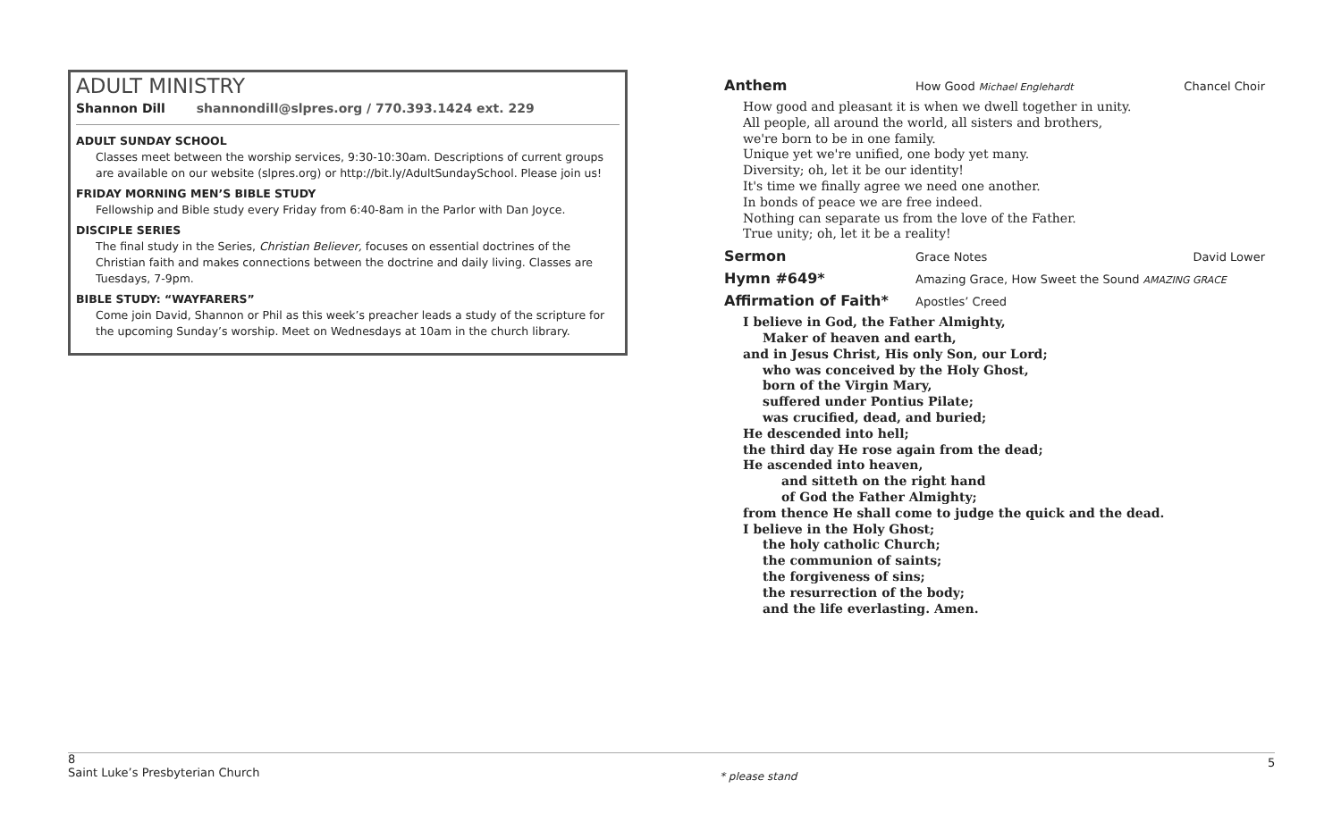ADULT MINISTRY
Shannon Dill shannondill@slpres.org / 770.393.1424 ext. 229
ADULT SUNDAY SCHOOL
Classes meet between the worship services, 9:30-10:30am. Descriptions of current groups are available on our website (slpres.org) or http://bit.ly/AdultSundaySchool. Please join us!
FRIDAY MORNING MEN’S BIBLE STUDY
Fellowship and Bible study every Friday from 6:40-8am in the Parlor with Dan Joyce.
DISCIPLE SERIES
The final study in the Series, Christian Believer, focuses on essential doctrines of the Christian faith and makes connections between the doctrine and daily living. Classes are Tuesdays, 7-9pm.
BIBLE STUDY: “WAYFARERS”
Come join David, Shannon or Phil as this week’s preacher leads a study of the scripture for the upcoming Sunday’s worship. Meet on Wednesdays at 10am in the church library.
Anthem How Good Michael Englehardt Chancel Choir
How good and pleasant it is when we dwell together in unity.
All people, all around the world, all sisters and brothers,
we're born to be in one family.
Unique yet we're unified, one body yet many.
Diversity; oh, let it be our identity!
It's time we finally agree we need one another.
In bonds of peace we are free indeed.
Nothing can separate us from the love of the Father.
True unity; oh, let it be a reality!
Sermon Grace Notes David Lower
Hymn #649* Amazing Grace, How Sweet the Sound AMAZING GRACE
Affirmation of Faith* Apostles’ Creed
I believe in God, the Father Almighty,
Maker of heaven and earth,
and in Jesus Christ, His only Son, our Lord;
who was conceived by the Holy Ghost,
born of the Virgin Mary,
suffered under Pontius Pilate;
was crucified, dead, and buried;
He descended into hell;
the third day He rose again from the dead;
He ascended into heaven,
and sitteth on the right hand
of God the Father Almighty;
from thence He shall come to judge the quick and the dead.
I believe in the Holy Ghost;
the holy catholic Church;
the communion of saints;
the forgiveness of sins;
the resurrection of the body;
and the life everlasting. Amen.
8
Saint Luke’s Presbyterian Church
* please stand
5